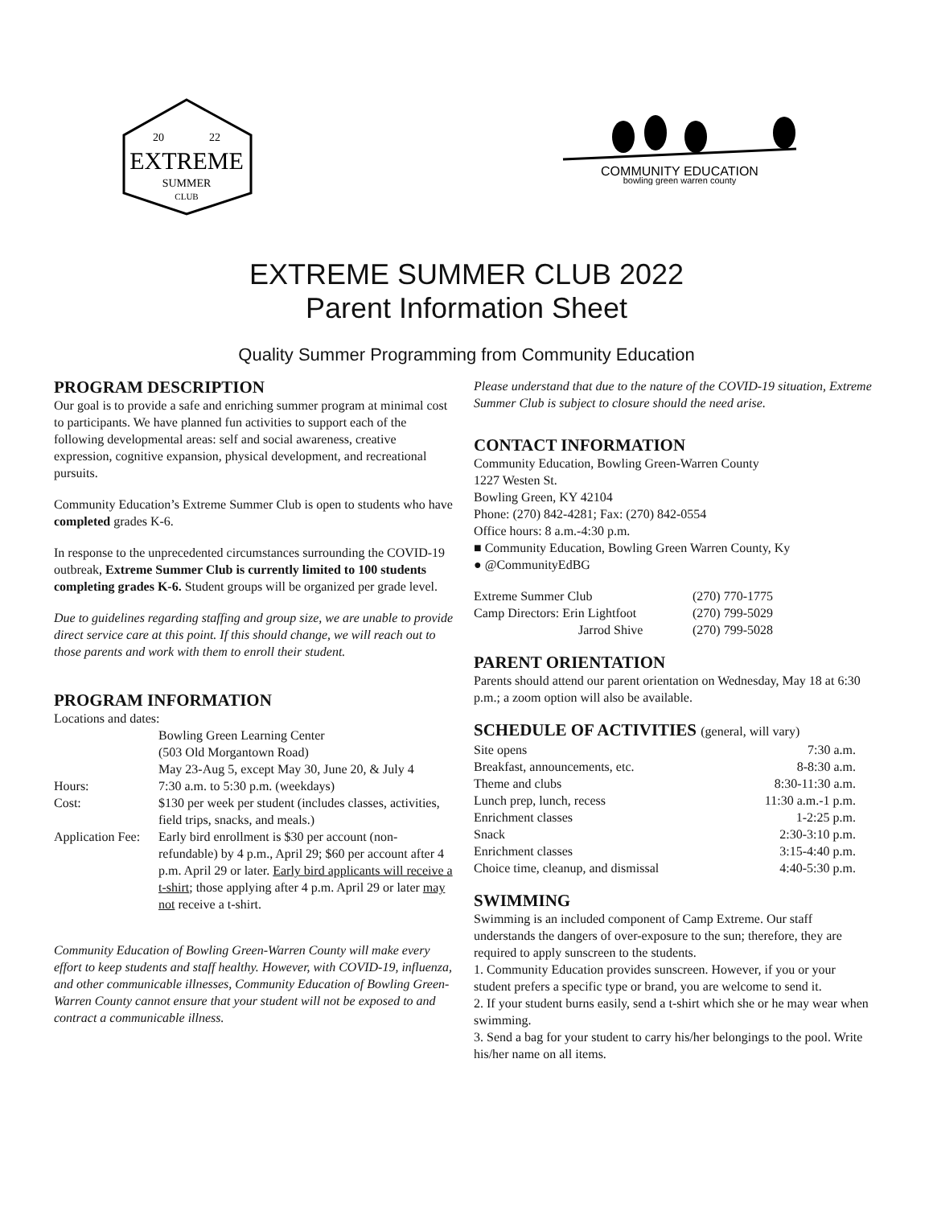EXTREME
SUMMER
CLUB
20
22
COMMUNITY EDUCATION
bowling green warren county
EXTREME SUMMER CLUB 2022
Parent Information Sheet
Quality Summer Programming from Community Education
PROGRAM DESCRIPTION
Our goal is to provide a safe and enriching summer program at minimal cost to participants. We have planned fun activities to support each of the following developmental areas: self and social awareness, creative expression, cognitive expansion, physical development, and recreational pursuits.
Community Education’s Extreme Summer Club is open to students who have completed grades K-6.
In response to the unprecedented circumstances surrounding the COVID-19 outbreak, Extreme Summer Club is currently limited to 100 students completing grades K-6. Student groups will be organized per grade level.
Due to guidelines regarding staffing and group size, we are unable to provide direct service care at this point. If this should change, we will reach out to those parents and work with them to enroll their student.
PROGRAM INFORMATION
| Locations and dates: | |
| | Bowling Green Learning Center (503 Old Morgantown Road) May 23-Aug 5, except May 30, June 20, & July 4 |
| Hours: | 7:30 a.m. to 5:30 p.m. (weekdays) |
| Cost: | $130 per week per student (includes classes, activities, field trips, snacks, and meals.) |
| Application Fee: | Early bird enrollment is $30 per account (non-refundable) by 4 p.m., April 29; $60 per account after 4 p.m. April 29 or later. Early bird applicants will receive a t-shirt ; those applying after 4 p.m. April 29 or later may not receive a t-shirt. |
Community Education of Bowling Green-Warren County will make every effort to keep students and staff healthy. However, with COVID-19, influenza, and other communicable illnesses, Community Education of Bowling Green-Warren County cannot ensure that your student will not be exposed to and contract a communicable illness.
Please understand that due to the nature of the COVID-19 situation, Extreme Summer Club is subject to closure should the need arise.
CONTACT INFORMATION
Community Education, Bowling Green-Warren County
1227 Westen St.
Bowling Green, KY 42104
Phone: (270) 842-4281; Fax: (270) 842-0554
Office hours: 8 a.m.-4:30 p.m.
■ Community Education, Bowling Green Warren County, Ky
● @CommunityEdBG
| Extreme Summer Club | (270) 770-1775 |
| Camp Directors: Erin Lightfoot | (270) 799-5029 |
| Jarrod Shive | (270) 799-5028 |
PARENT ORIENTATION
Parents should attend our parent orientation on Wednesday, May 18 at 6:30 p.m.; a zoom option will also be available.
SCHEDULE OF ACTIVITIES (general, will vary)
| Site opens | 7:30 a.m. |
| Breakfast, announcements, etc. | 8-8:30 a.m. |
| Theme and clubs | 8:30-11:30 a.m. |
| Lunch prep, lunch, recess | 11:30 a.m.-1 p.m. |
| Enrichment classes | 1-2:25 p.m. |
| Snack | 2:30-3:10 p.m. |
| Enrichment classes | 3:15-4:40 p.m. |
| Choice time, cleanup, and dismissal | 4:40-5:30 p.m. |
SWIMMING
Swimming is an included component of Camp Extreme. Our staff understands the dangers of over-exposure to the sun; therefore, they are required to apply sunscreen to the students.
1. Community Education provides sunscreen. However, if you or your student prefers a specific type or brand, you are welcome to send it.
2. If your student burns easily, send a t-shirt which she or he may wear when swimming.
3. Send a bag for your student to carry his/her belongings to the pool. Write his/her name on all items.